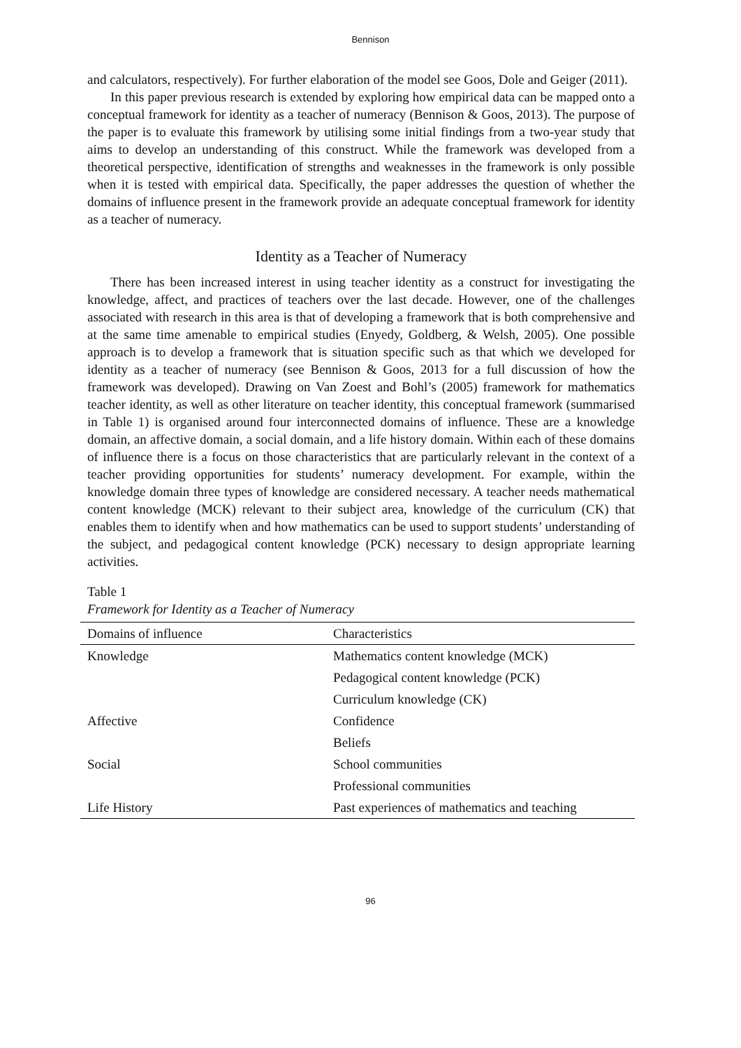Bennison
and calculators, respectively). For further elaboration of the model see Goos, Dole and Geiger (2011).
In this paper previous research is extended by exploring how empirical data can be mapped onto a conceptual framework for identity as a teacher of numeracy (Bennison & Goos, 2013). The purpose of the paper is to evaluate this framework by utilising some initial findings from a two-year study that aims to develop an understanding of this construct. While the framework was developed from a theoretical perspective, identification of strengths and weaknesses in the framework is only possible when it is tested with empirical data. Specifically, the paper addresses the question of whether the domains of influence present in the framework provide an adequate conceptual framework for identity as a teacher of numeracy.
Identity as a Teacher of Numeracy
There has been increased interest in using teacher identity as a construct for investigating the knowledge, affect, and practices of teachers over the last decade. However, one of the challenges associated with research in this area is that of developing a framework that is both comprehensive and at the same time amenable to empirical studies (Enyedy, Goldberg, & Welsh, 2005). One possible approach is to develop a framework that is situation specific such as that which we developed for identity as a teacher of numeracy (see Bennison & Goos, 2013 for a full discussion of how the framework was developed). Drawing on Van Zoest and Bohl’s (2005) framework for mathematics teacher identity, as well as other literature on teacher identity, this conceptual framework (summarised in Table 1) is organised around four interconnected domains of influence. These are a knowledge domain, an affective domain, a social domain, and a life history domain. Within each of these domains of influence there is a focus on those characteristics that are particularly relevant in the context of a teacher providing opportunities for students’ numeracy development. For example, within the knowledge domain three types of knowledge are considered necessary. A teacher needs mathematical content knowledge (MCK) relevant to their subject area, knowledge of the curriculum (CK) that enables them to identify when and how mathematics can be used to support students’ understanding of the subject, and pedagogical content knowledge (PCK) necessary to design appropriate learning activities.
Table 1
Framework for Identity as a Teacher of Numeracy
| Domains of influence | Characteristics |
| --- | --- |
| Knowledge | Mathematics content knowledge (MCK) |
| | Pedagogical content knowledge (PCK) |
| | Curriculum knowledge (CK) |
| Affective | Confidence |
| | Beliefs |
| Social | School communities |
| | Professional communities |
| Life History | Past experiences of mathematics and teaching |
96